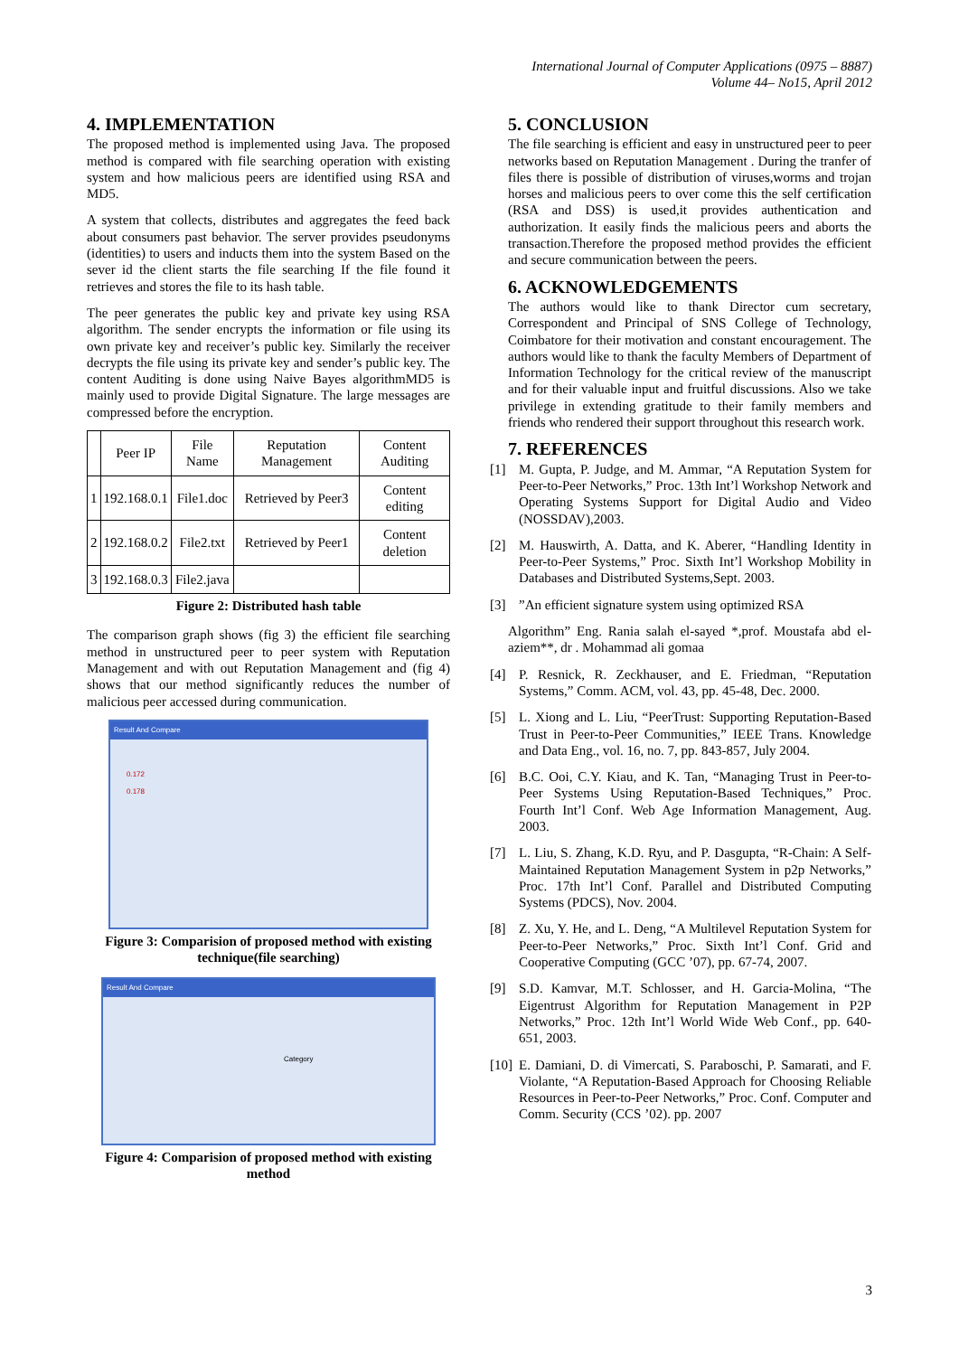International Journal of Computer Applications (0975 – 8887)
Volume 44– No15, April 2012
4. IMPLEMENTATION
The proposed method is implemented using Java. The proposed method is compared with file searching operation with existing system and how malicious peers are identified using RSA and MD5.
A system that collects, distributes and aggregates the feed back about consumers past behavior. The server provides pseudonyms (identities) to users and inducts them into the system Based on the sever id the client starts the file searching If the file found it retrieves and stores the file to its hash table.
The peer generates the public key and private key using RSA algorithm. The sender encrypts the information or file using its own private key and receiver’s public key. Similarly the receiver decrypts the file using its private key and sender’s public key. The content Auditing is done using Naive Bayes algorithmMD5 is mainly used to provide Digital Signature. The large messages are compressed before the encryption.
| | Peer IP | File Name | Reputation Management | Content Auditing |
| --- | --- | --- | --- | --- |
| 1 | 192.168.0.1 | File1.doc | Retrieved by Peer3 | Content editing |
| 2 | 192.168.0.2 | File2.txt | Retrieved by Peer1 | Content deletion |
| 3 | 192.168.0.3 | File2.java | | |
Figure 2: Distributed hash table
The comparison graph shows (fig 3) the efficient file searching method in unstructured peer to peer system with Reputation Management and with out Reputation Management and (fig 4) shows that our method significantly reduces the number of malicious peer accessed during communication.
Result And Compare
0.172
0.178
Figure 3: Comparision of proposed method with existing technique(file searching)
Result And Compare
Category
Figure 4: Comparision of proposed method with existing method
5. CONCLUSION
The file searching is efficient and easy in unstructured peer to peer networks based on Reputation Management . During the tranfer of files there is possible of distribution of viruses,worms and trojan horses and malicious peers to over come this the self certification (RSA and DSS) is used,it provides authentication and authorization. It easily finds the malicious peers and aborts the transaction.Therefore the proposed method provides the efficient and secure communication between the peers.
6. ACKNOWLEDGEMENTS
The authors would like to thank Director cum secretary, Correspondent and Principal of SNS College of Technology, Coimbatore for their motivation and constant encouragement. The authors would like to thank the faculty Members of Department of Information Technology for the critical review of the manuscript and for their valuable input and fruitful discussions. Also we take privilege in extending gratitude to their family members and friends who rendered their support throughout this research work.
7. REFERENCES
[1] M. Gupta, P. Judge, and M. Ammar, “A Reputation System for Peer-to-Peer Networks,” Proc. 13th Int’l Workshop Network and Operating Systems Support for Digital Audio and Video (NOSSDAV),2003.
[2] M. Hauswirth, A. Datta, and K. Aberer, “Handling Identity in Peer-to-Peer Systems,” Proc. Sixth Int’l Workshop Mobility in Databases and Distributed Systems,Sept. 2003.
[3] ”An efficient signature system using optimized RSA
Algorithm” Eng. Rania salah el-sayed *,prof. Moustafa abd el-aziem**, dr . Mohammad ali gomaa
[4] P. Resnick, R. Zeckhauser, and E. Friedman, “Reputation Systems,” Comm. ACM, vol. 43, pp. 45-48, Dec. 2000.
[5] L. Xiong and L. Liu, “PeerTrust: Supporting Reputation-Based Trust in Peer-to-Peer Communities,” IEEE Trans. Knowledge and Data Eng., vol. 16, no. 7, pp. 843-857, July 2004.
[6] B.C. Ooi, C.Y. Kiau, and K. Tan, “Managing Trust in Peer-to-Peer Systems Using Reputation-Based Techniques,” Proc. Fourth Int’l Conf. Web Age Information Management, Aug. 2003.
[7] L. Liu, S. Zhang, K.D. Ryu, and P. Dasgupta, “R-Chain: A Self- Maintained Reputation Management System in p2p Networks,” Proc. 17th Int’l Conf. Parallel and Distributed Computing Systems (PDCS), Nov. 2004.
[8] Z. Xu, Y. He, and L. Deng, “A Multilevel Reputation System for Peer-to-Peer Networks,” Proc. Sixth Int’l Conf. Grid and Cooperative Computing (GCC ’07), pp. 67-74, 2007.
[9] S.D. Kamvar, M.T. Schlosser, and H. Garcia-Molina, “The Eigentrust Algorithm for Reputation Management in P2P Networks,” Proc. 12th Int’l World Wide Web Conf., pp. 640-651, 2003.
[10]
E. Damiani, D. di Vimercati, S. Paraboschi, P. Samarati, and F. Violante, “A Reputation-Based Approach for Choosing Reliable Resources in Peer-to-Peer Networks,” Proc. Conf. Computer and Comm. Security (CCS ’02). pp. 2007
3